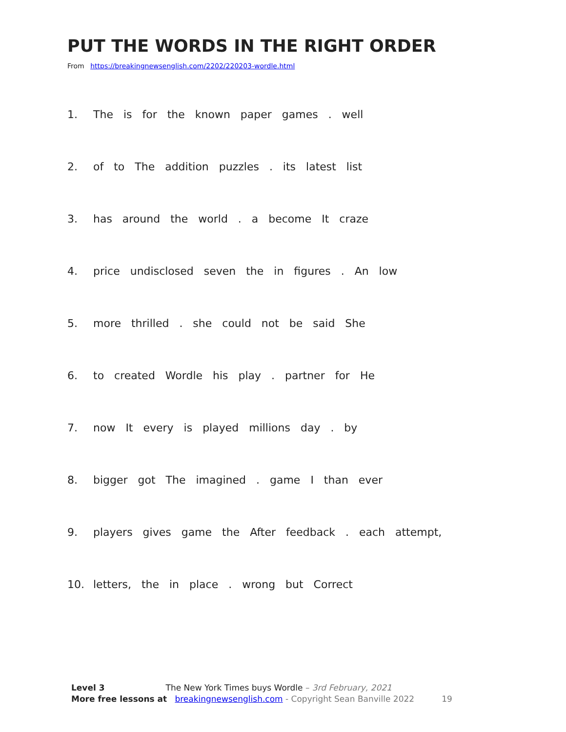PUT THE WORDS IN THE RIGHT ORDER
From https://breakingnewsenglish.com/2202/220203-wordle.html
1. The is for the known paper games . well
2. of to The addition puzzles . its latest list
3. has around the world . a become It craze
4. price undisclosed seven the in figures . An low
5. more thrilled . she could not be said She
6. to created Wordle his play . partner for He
7. now It every is played millions day . by
8. bigger got The imagined . game I than ever
9. players gives game the After feedback . each attempt,
10. letters, the in place . wrong but Correct
Level 3 The New York Times buys Wordle – 3rd February, 2021
More free lessons at breakingnewsenglish.com - Copyright Sean Banville 2022 19